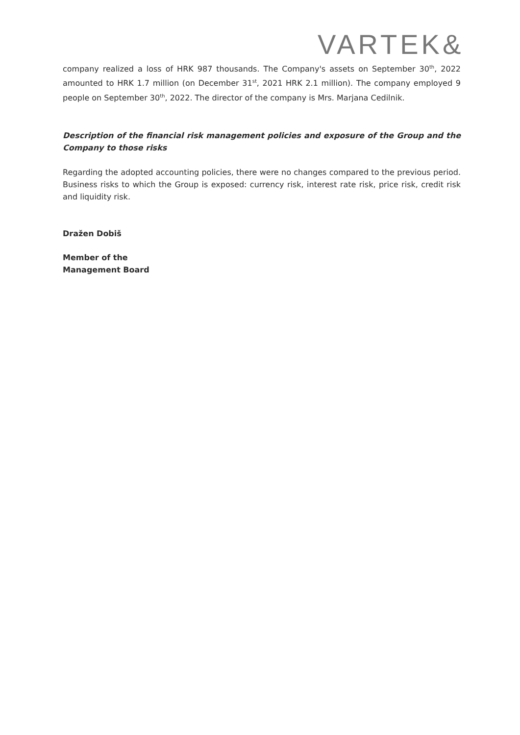VARTEK&
company realized a loss of HRK 987 thousands. The Company's assets on September 30<sup>th</sup>, 2022 amounted to HRK 1.7 million (on December 31<sup>st</sup>, 2021 HRK 2.1 million). The company employed 9 people on September 30<sup>th</sup>, 2022. The director of the company is Mrs. Marjana Cedilnik.
Description of the financial risk management policies and exposure of the Group and the Company to those risks
Regarding the adopted accounting policies, there were no changes compared to the previous period. Business risks to which the Group is exposed: currency risk, interest rate risk, price risk, credit risk and liquidity risk.
Dražen Dobiš
Member of the
Management Board